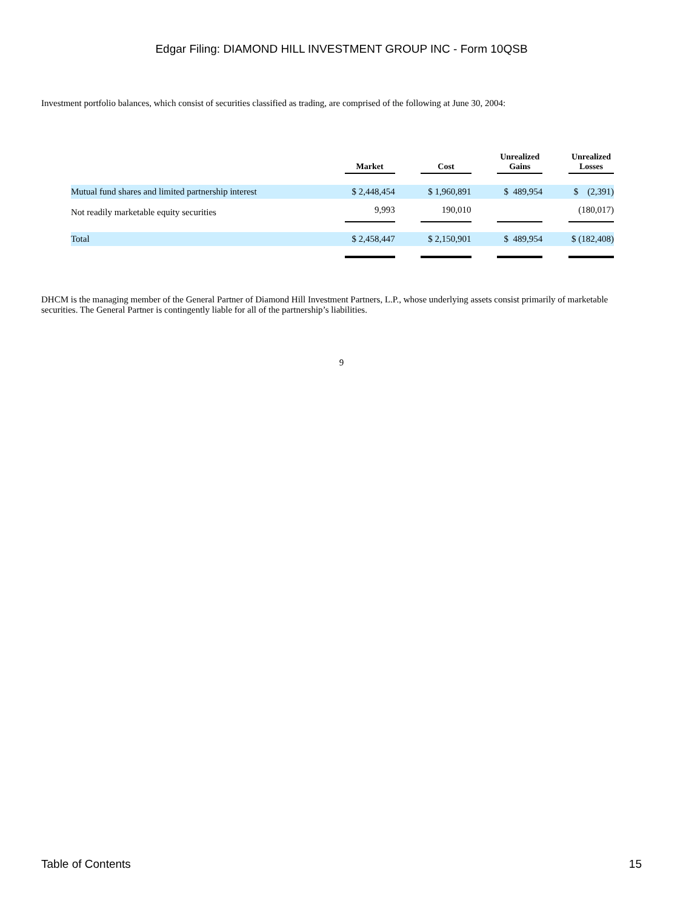Edgar Filing: DIAMOND HILL INVESTMENT GROUP INC - Form 10QSB
Investment portfolio balances, which consist of securities classified as trading, are comprised of the following at June 30, 2004:
| | Market | | Cost | | Unrealized Gains | | Unrealized Losses |
| --- | --- | --- | --- | --- | --- | --- | --- |
| Mutual fund shares and limited partnership interest | $ 2,448,454 | | $ 1,960,891 | | $ 489,954 | | $ (2,391) |
| Not readily marketable equity securities | 9,993 | | 190,010 | | | | (180,017) |
| Total | $ 2,458,447 | | $ 2,150,901 | | $ 489,954 | | $ (182,408) |
DHCM is the managing member of the General Partner of Diamond Hill Investment Partners, L.P., whose underlying assets consist primarily of marketable securities. The General Partner is contingently liable for all of the partnership’s liabilities.
9
Table of Contents 15